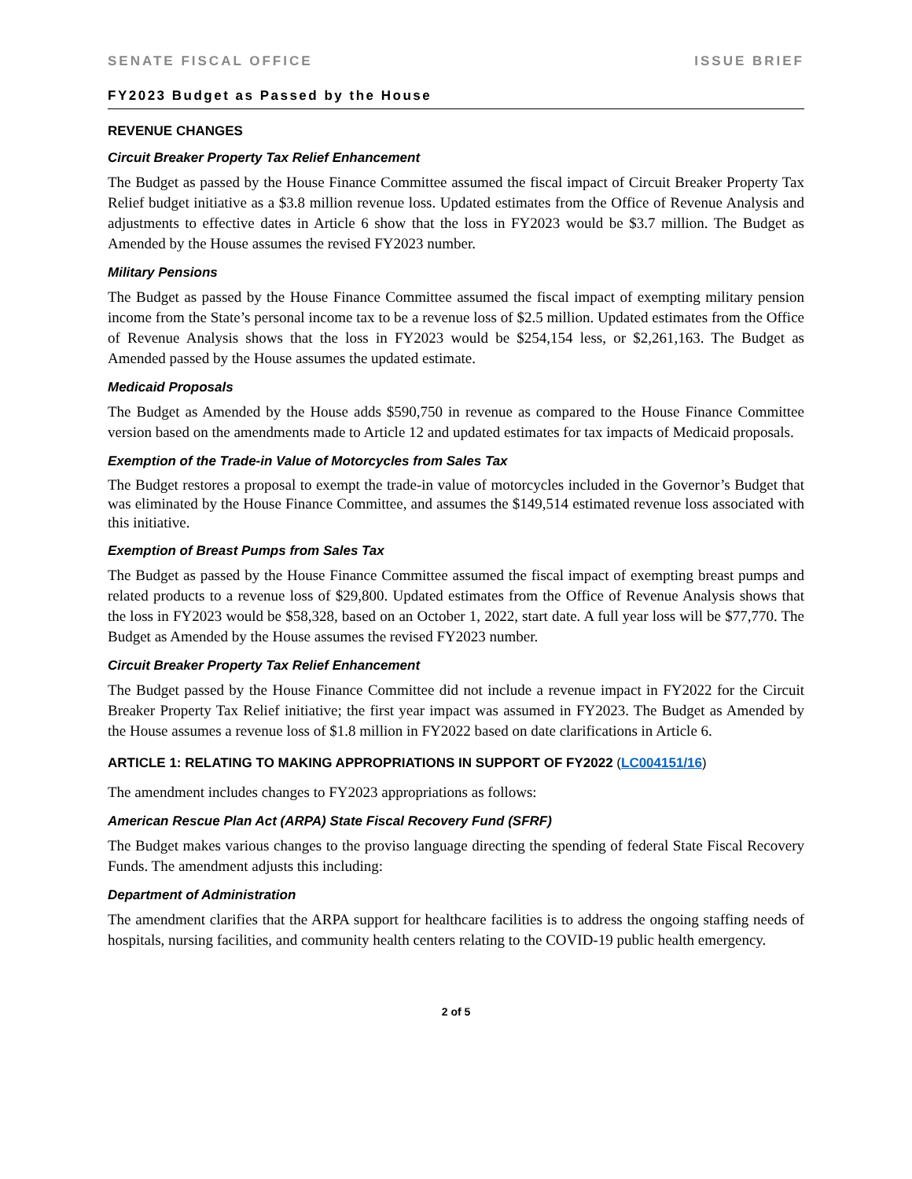SENATE FISCAL OFFICE ISSUE BRIEF
FY2023 Budget as Passed by the House
REVENUE CHANGES
Circuit Breaker Property Tax Relief Enhancement
The Budget as passed by the House Finance Committee assumed the fiscal impact of Circuit Breaker Property Tax Relief budget initiative as a $3.8 million revenue loss. Updated estimates from the Office of Revenue Analysis and adjustments to effective dates in Article 6 show that the loss in FY2023 would be $3.7 million. The Budget as Amended by the House assumes the revised FY2023 number.
Military Pensions
The Budget as passed by the House Finance Committee assumed the fiscal impact of exempting military pension income from the State’s personal income tax to be a revenue loss of $2.5 million. Updated estimates from the Office of Revenue Analysis shows that the loss in FY2023 would be $254,154 less, or $2,261,163. The Budget as Amended passed by the House assumes the updated estimate.
Medicaid Proposals
The Budget as Amended by the House adds $590,750 in revenue as compared to the House Finance Committee version based on the amendments made to Article 12 and updated estimates for tax impacts of Medicaid proposals.
Exemption of the Trade-in Value of Motorcycles from Sales Tax
The Budget restores a proposal to exempt the trade-in value of motorcycles included in the Governor’s Budget that was eliminated by the House Finance Committee, and assumes the $149,514 estimated revenue loss associated with this initiative.
Exemption of Breast Pumps from Sales Tax
The Budget as passed by the House Finance Committee assumed the fiscal impact of exempting breast pumps and related products to a revenue loss of $29,800. Updated estimates from the Office of Revenue Analysis shows that the loss in FY2023 would be $58,328, based on an October 1, 2022, start date. A full year loss will be $77,770. The Budget as Amended by the House assumes the revised FY2023 number.
Circuit Breaker Property Tax Relief Enhancement
The Budget passed by the House Finance Committee did not include a revenue impact in FY2022 for the Circuit Breaker Property Tax Relief initiative; the first year impact was assumed in FY2023. The Budget as Amended by the House assumes a revenue loss of $1.8 million in FY2022 based on date clarifications in Article 6.
ARTICLE 1: RELATING TO MAKING APPROPRIATIONS IN SUPPORT OF FY2022 (LC004151/16)
The amendment includes changes to FY2023 appropriations as follows:
American Rescue Plan Act (ARPA) State Fiscal Recovery Fund (SFRF)
The Budget makes various changes to the proviso language directing the spending of federal State Fiscal Recovery Funds. The amendment adjusts this including:
Department of Administration
The amendment clarifies that the ARPA support for healthcare facilities is to address the ongoing staffing needs of hospitals, nursing facilities, and community health centers relating to the COVID-19 public health emergency.
2 of 5